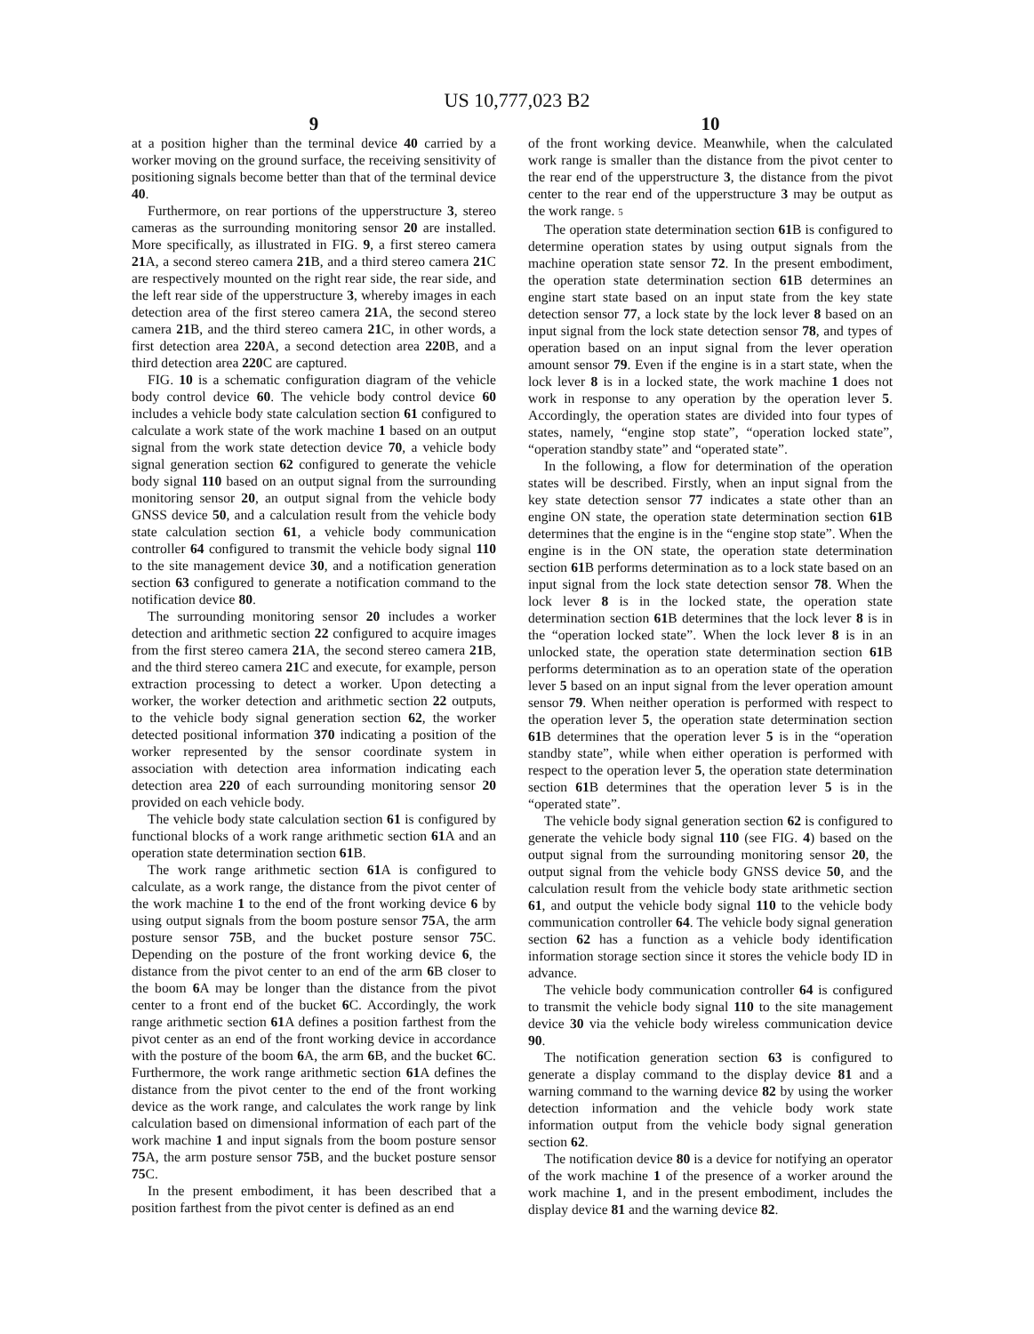US 10,777,023 B2
9
at a position higher than the terminal device 40 carried by a worker moving on the ground surface, the receiving sensitivity of positioning signals become better than that of the terminal device 40.
Furthermore, on rear portions of the upperstructure 3, stereo cameras as the surrounding monitoring sensor 20 are installed. More specifically, as illustrated in FIG. 9, a first stereo camera 21 A, a second stereo camera 21 B, and a third stereo camera 21 C are respectively mounted on the right rear side, the rear side, and the left rear side of the upperstructure 3, whereby images in each detection area of the first stereo camera 21 A, the second stereo camera 21 B, and the third stereo camera 21 C, in other words, a first detection area 220 A, a second detection area 220 B, and a third detection area 220 C are captured.
FIG. 10 is a schematic configuration diagram of the vehicle body control device 60. The vehicle body control device 60 includes a vehicle body state calculation section 61 configured to calculate a work state of the work machine 1 based on an output signal from the work state detection device 70, a vehicle body signal generation section 62 configured to generate the vehicle body signal 110 based on an output signal from the surrounding monitoring sensor 20, an output signal from the vehicle body GNSS device 50, and a calculation result from the vehicle body state calculation section 61, a vehicle body communication controller 64 configured to transmit the vehicle body signal 110 to the site management device 30, and a notification generation section 63 configured to generate a notification command to the notification device 80.
The surrounding monitoring sensor 20 includes a worker detection and arithmetic section 22 configured to acquire images from the first stereo camera 21 A, the second stereo camera 21 B, and the third stereo camera 21 C and execute, for example, person extraction processing to detect a worker. Upon detecting a worker, the worker detection and arithmetic section 22 outputs, to the vehicle body signal generation section 62, the worker detected positional information 370 indicating a position of the worker represented by the sensor coordinate system in association with detection area information indicating each detection area 220 of each surrounding monitoring sensor 20 provided on each vehicle body.
The vehicle body state calculation section 61 is configured by functional blocks of a work range arithmetic section 61 A and an operation state determination section 61 B.
The work range arithmetic section 61 A is configured to calculate, as a work range, the distance from the pivot center of the work machine 1 to the end of the front working device 6 by using output signals from the boom posture sensor 75 A, the arm posture sensor 75 B, and the bucket posture sensor 75 C. Depending on the posture of the front working device 6, the distance from the pivot center to an end of the arm 6 B closer to the boom 6 A may be longer than the distance from the pivot center to a front end of the bucket 6 C. Accordingly, the work range arithmetic section 61 A defines a position farthest from the pivot center as an end of the front working device in accordance with the posture of the boom 6 A, the arm 6 B, and the bucket 6 C. Furthermore, the work range arithmetic section 61 A defines the distance from the pivot center to the end of the front working device as the work range, and calculates the work range by link calculation based on dimensional information of each part of the work machine 1 and input signals from the boom posture sensor 75 A, the arm posture sensor 75 B, and the bucket posture sensor 75 C.
In the present embodiment, it has been described that a position farthest from the pivot center is defined as an end
10
of the front working device. Meanwhile, when the calculated work range is smaller than the distance from the pivot center to the rear end of the upperstructure 3, the distance from the pivot center to the rear end of the upperstructure 3 may be output as the work range. 5
The operation state determination section 61 B is configured to determine operation states by using output signals from the machine operation state sensor 72. In the present embodiment, the operation state determination section 61 B determines an engine start state based on an input state from the key state detection sensor 77, a lock state by the lock lever 8 based on an input signal from the lock state detection sensor 78, and types of operation based on an input signal from the lever operation amount sensor 79. Even if the engine is in a start state, when the lock lever 8 is in a locked state, the work machine 1 does not work in response to any operation by the operation lever 5. Accordingly, the operation states are divided into four types of states, namely, “engine stop state”, “operation locked state”, “operation standby state” and “operated state”.
In the following, a flow for determination of the operation states will be described. Firstly, when an input signal from the key state detection sensor 77 indicates a state other than an engine ON state, the operation state determination section 61 B determines that the engine is in the “engine stop state”. When the engine is in the ON state, the operation state determination section 61 B performs determination as to a lock state based on an input signal from the lock state detection sensor 78. When the lock lever 8 is in the locked state, the operation state determination section 61 B determines that the lock lever 8 is in the “operation locked state”. When the lock lever 8 is in an unlocked state, the operation state determination section 61 B performs determination as to an operation state of the operation lever 5 based on an input signal from the lever operation amount sensor 79. When neither operation is performed with respect to the operation lever 5, the operation state determination section 61 B determines that the operation lever 5 is in the “operation standby state”, while when either operation is performed with respect to the operation lever 5, the operation state determination section 61 B determines that the operation lever 5 is in the “operated state”.
The vehicle body signal generation section 62 is configured to generate the vehicle body signal 110 (see FIG. 4) based on the output signal from the surrounding monitoring sensor 20, the output signal from the vehicle body GNSS device 50, and the calculation result from the vehicle body state arithmetic section 61, and output the vehicle body signal 110 to the vehicle body communication controller 64. The vehicle body signal generation section 62 has a function as a vehicle body identification information storage section since it stores the vehicle body ID in advance.
The vehicle body communication controller 64 is configured to transmit the vehicle body signal 110 to the site management device 30 via the vehicle body wireless communication device 90.
The notification generation section 63 is configured to generate a display command to the display device 81 and a warning command to the warning device 82 by using the worker detection information and the vehicle body work state information output from the vehicle body signal generation section 62.
The notification device 80 is a device for notifying an operator of the work machine 1 of the presence of a worker around the work machine 1, and in the present embodiment, includes the display device 81 and the warning device 82.